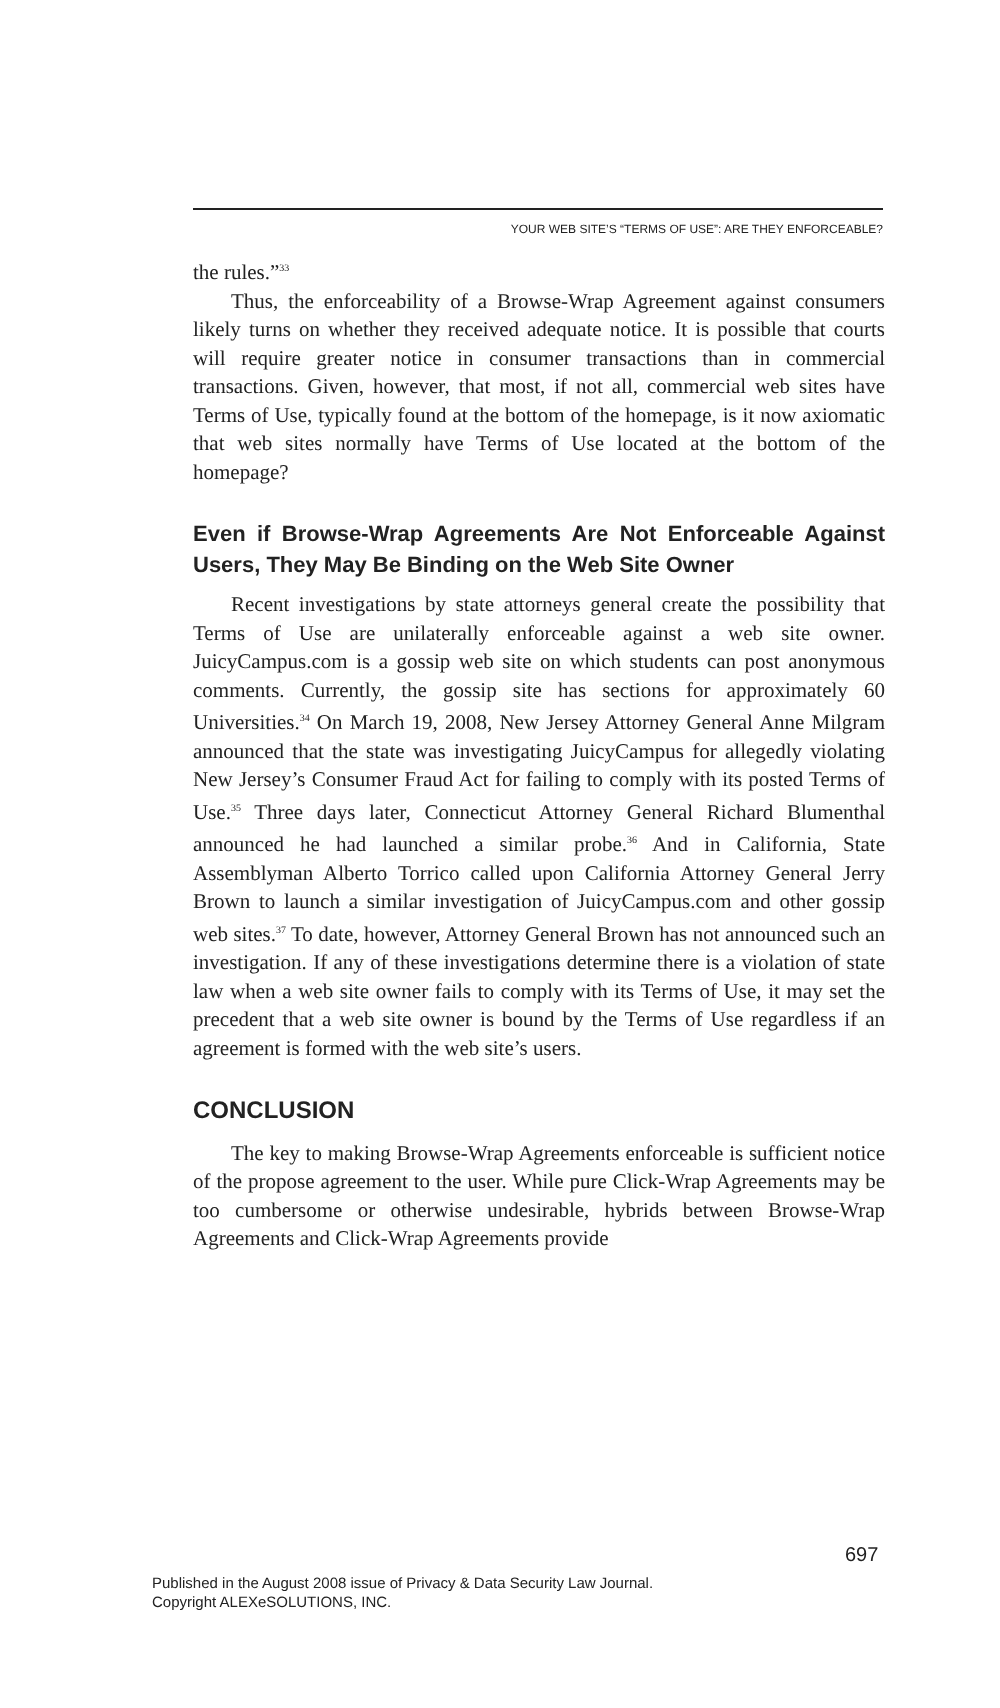YOUR WEB SITE’S “TERMS OF USE”: ARE THEY ENFORCEABLE?
the rules.”<sup>33</sup>
Thus, the enforceability of a Browse-Wrap Agreement against consumers likely turns on whether they received adequate notice. It is possible that courts will require greater notice in consumer transactions than in commercial transactions. Given, however, that most, if not all, commercial web sites have Terms of Use, typically found at the bottom of the homepage, is it now axiomatic that web sites normally have Terms of Use located at the bottom of the homepage?
Even if Browse-Wrap Agreements Are Not Enforceable Against Users, They May Be Binding on the Web Site Owner
Recent investigations by state attorneys general create the possibility that Terms of Use are unilaterally enforceable against a web site owner. JuicyCampus.com is a gossip web site on which students can post anonymous comments. Currently, the gossip site has sections for approximately 60 Universities.<sup>34</sup> On March 19, 2008, New Jersey Attorney General Anne Milgram announced that the state was investigating JuicyCampus for allegedly violating New Jersey’s Consumer Fraud Act for failing to comply with its posted Terms of Use.<sup>35</sup> Three days later, Connecticut Attorney General Richard Blumenthal announced he had launched a similar probe.<sup>36</sup> And in California, State Assemblyman Alberto Torrico called upon California Attorney General Jerry Brown to launch a similar investigation of JuicyCampus.com and other gossip web sites.<sup>37</sup> To date, however, Attorney General Brown has not announced such an investigation. If any of these investigations determine there is a violation of state law when a web site owner fails to comply with its Terms of Use, it may set the precedent that a web site owner is bound by the Terms of Use regardless if an agreement is formed with the web site’s users.
CONCLUSION
The key to making Browse-Wrap Agreements enforceable is sufficient notice of the propose agreement to the user. While pure Click-Wrap Agreements may be too cumbersome or otherwise undesirable, hybrids between Browse-Wrap Agreements and Click-Wrap Agreements provide
697
Published in the August 2008 issue of Privacy & Data Security Law Journal.
Copyright ALEXeSOLUTIONS, INC.